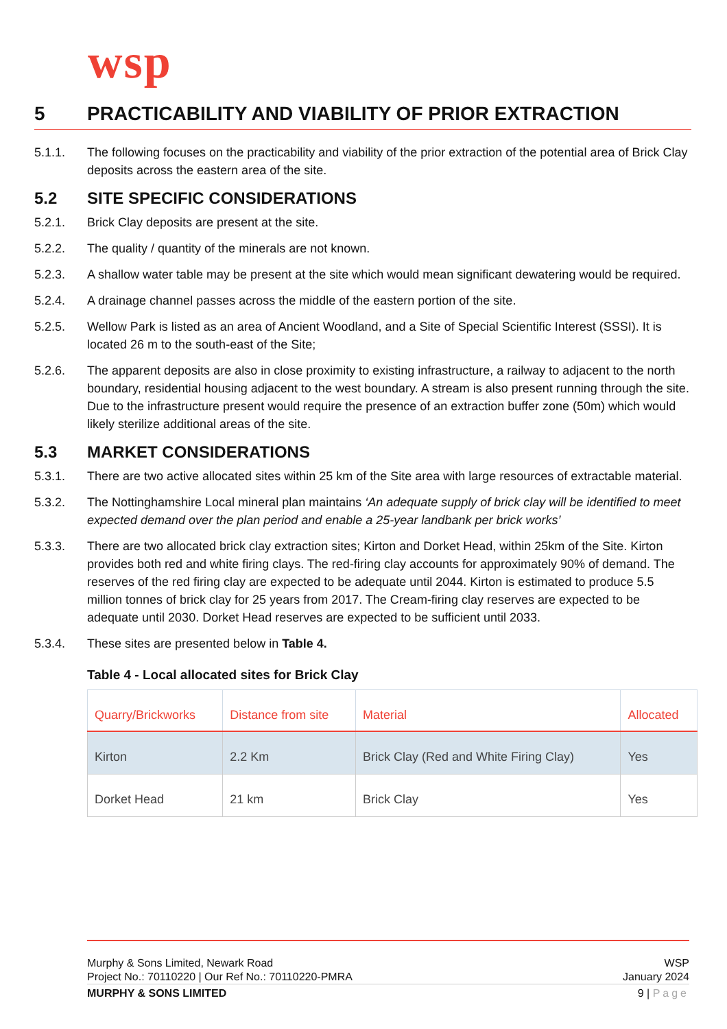wsp
5 PRACTICABILITY AND VIABILITY OF PRIOR EXTRACTION
5.1.1. The following focuses on the practicability and viability of the prior extraction of the potential area of Brick Clay deposits across the eastern area of the site.
5.2 SITE SPECIFIC CONSIDERATIONS
5.2.1. Brick Clay deposits are present at the site.
5.2.2. The quality / quantity of the minerals are not known.
5.2.3. A shallow water table may be present at the site which would mean significant dewatering would be required.
5.2.4. A drainage channel passes across the middle of the eastern portion of the site.
5.2.5. Wellow Park is listed as an area of Ancient Woodland, and a Site of Special Scientific Interest (SSSI). It is located 26 m to the south-east of the Site;
5.2.6. The apparent deposits are also in close proximity to existing infrastructure, a railway to adjacent to the north boundary, residential housing adjacent to the west boundary. A stream is also present running through the site. Due to the infrastructure present would require the presence of an extraction buffer zone (50m) which would likely sterilize additional areas of the site.
5.3 MARKET CONSIDERATIONS
5.3.1. There are two active allocated sites within 25 km of the Site area with large resources of extractable material.
5.3.2. The Nottinghamshire Local mineral plan maintains ‘An adequate supply of brick clay will be identified to meet expected demand over the plan period and enable a 25-year landbank per brick works’
5.3.3. There are two allocated brick clay extraction sites; Kirton and Dorket Head, within 25km of the Site. Kirton provides both red and white firing clays. The red-firing clay accounts for approximately 90% of demand. The reserves of the red firing clay are expected to be adequate until 2044. Kirton is estimated to produce 5.5 million tonnes of brick clay for 25 years from 2017. The Cream-firing clay reserves are expected to be adequate until 2030. Dorket Head reserves are expected to be sufficient until 2033.
5.3.4. These sites are presented below in Table 4.
Table 4 - Local allocated sites for Brick Clay
| Quarry/Brickworks | Distance from site | Material | Allocated |
| --- | --- | --- | --- |
| Kirton | 2.2 Km | Brick Clay (Red and White Firing Clay) | Yes |
| Dorket Head | 21 km | Brick Clay | Yes |
Murphy & Sons Limited, Newark Road WSP
Project No.: 70110220 | Our Ref No.: 70110220-PMRA January 2024
MURPHY & SONS LIMITED 9 | Page